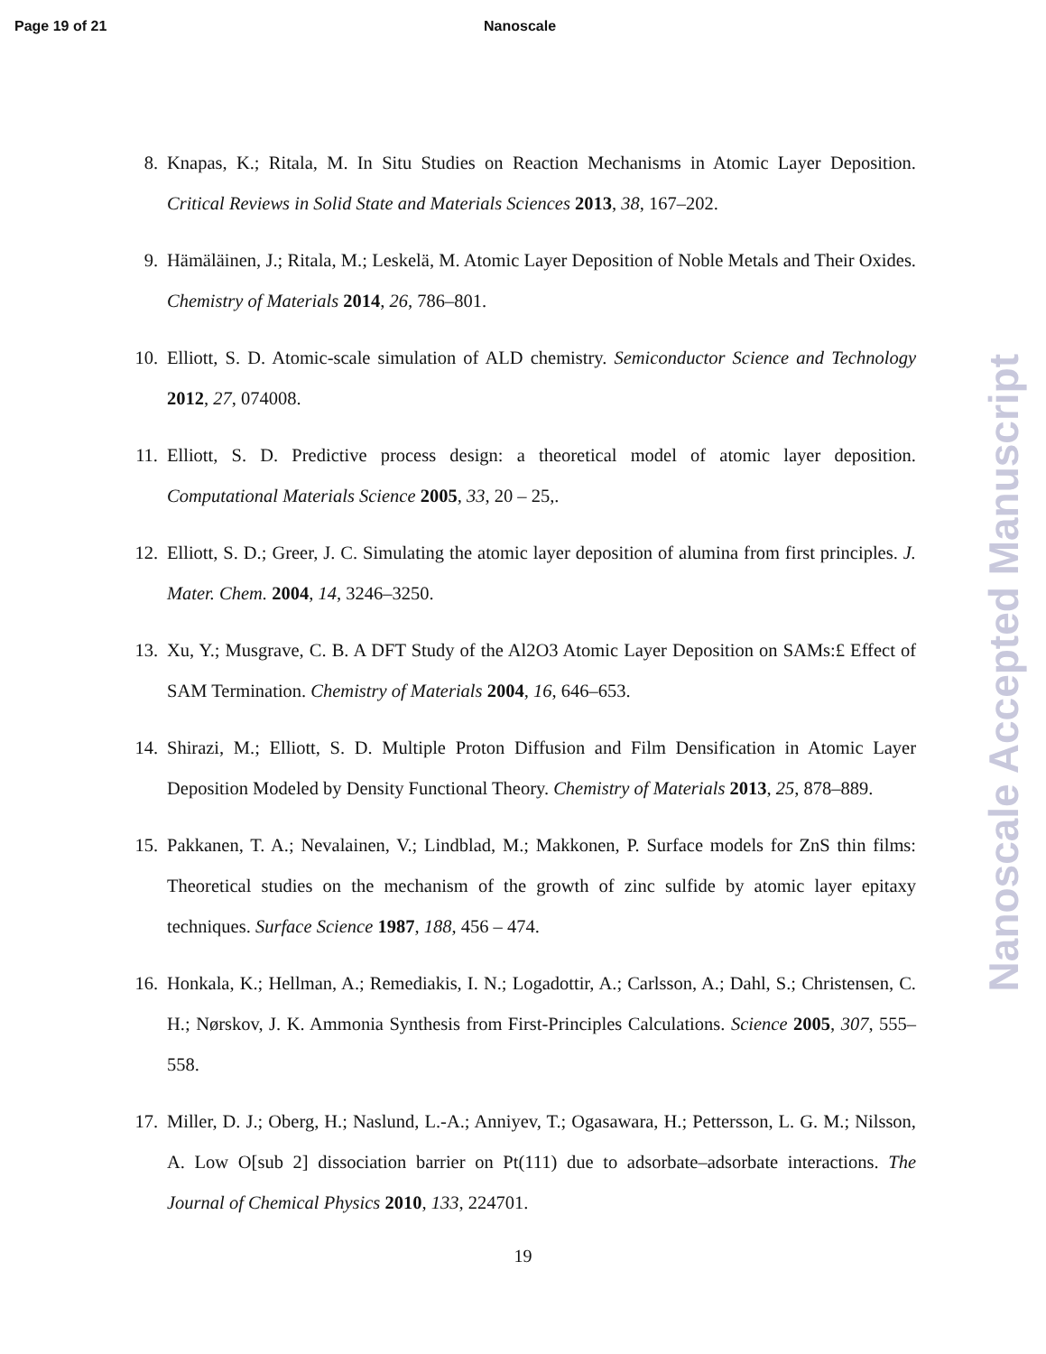Page 19 of 21 Nanoscale
8. Knapas, K.; Ritala, M. In Situ Studies on Reaction Mechanisms in Atomic Layer Deposition. Critical Reviews in Solid State and Materials Sciences 2013, 38, 167–202.
9. Hämäläinen, J.; Ritala, M.; Leskelä, M. Atomic Layer Deposition of Noble Metals and Their Oxides. Chemistry of Materials 2014, 26, 786–801.
10. Elliott, S. D. Atomic-scale simulation of ALD chemistry. Semiconductor Science and Technology 2012, 27, 074008.
11. Elliott, S. D. Predictive process design: a theoretical model of atomic layer deposition. Computational Materials Science 2005, 33, 20 – 25,.
12. Elliott, S. D.; Greer, J. C. Simulating the atomic layer deposition of alumina from first principles. J. Mater. Chem. 2004, 14, 3246–3250.
13. Xu, Y.; Musgrave, C. B. A DFT Study of the Al2O3 Atomic Layer Deposition on SAMs:£ Effect of SAM Termination. Chemistry of Materials 2004, 16, 646–653.
14. Shirazi, M.; Elliott, S. D. Multiple Proton Diffusion and Film Densification in Atomic Layer Deposition Modeled by Density Functional Theory. Chemistry of Materials 2013, 25, 878–889.
15. Pakkanen, T. A.; Nevalainen, V.; Lindblad, M.; Makkonen, P. Surface models for ZnS thin films: Theoretical studies on the mechanism of the growth of zinc sulfide by atomic layer epitaxy techniques. Surface Science 1987, 188, 456 – 474.
16. Honkala, K.; Hellman, A.; Remediakis, I. N.; Logadottir, A.; Carlsson, A.; Dahl, S.; Christensen, C. H.; Nørskov, J. K. Ammonia Synthesis from First-Principles Calculations. Science 2005, 307, 555–558.
17. Miller, D. J.; Oberg, H.; Naslund, L.-A.; Anniyev, T.; Ogasawara, H.; Pettersson, L. G. M.; Nilsson, A. Low O[sub 2] dissociation barrier on Pt(111) due to adsorbate–adsorbate interactions. The Journal of Chemical Physics 2010, 133, 224701.
19
Nanoscale Accepted Manuscript